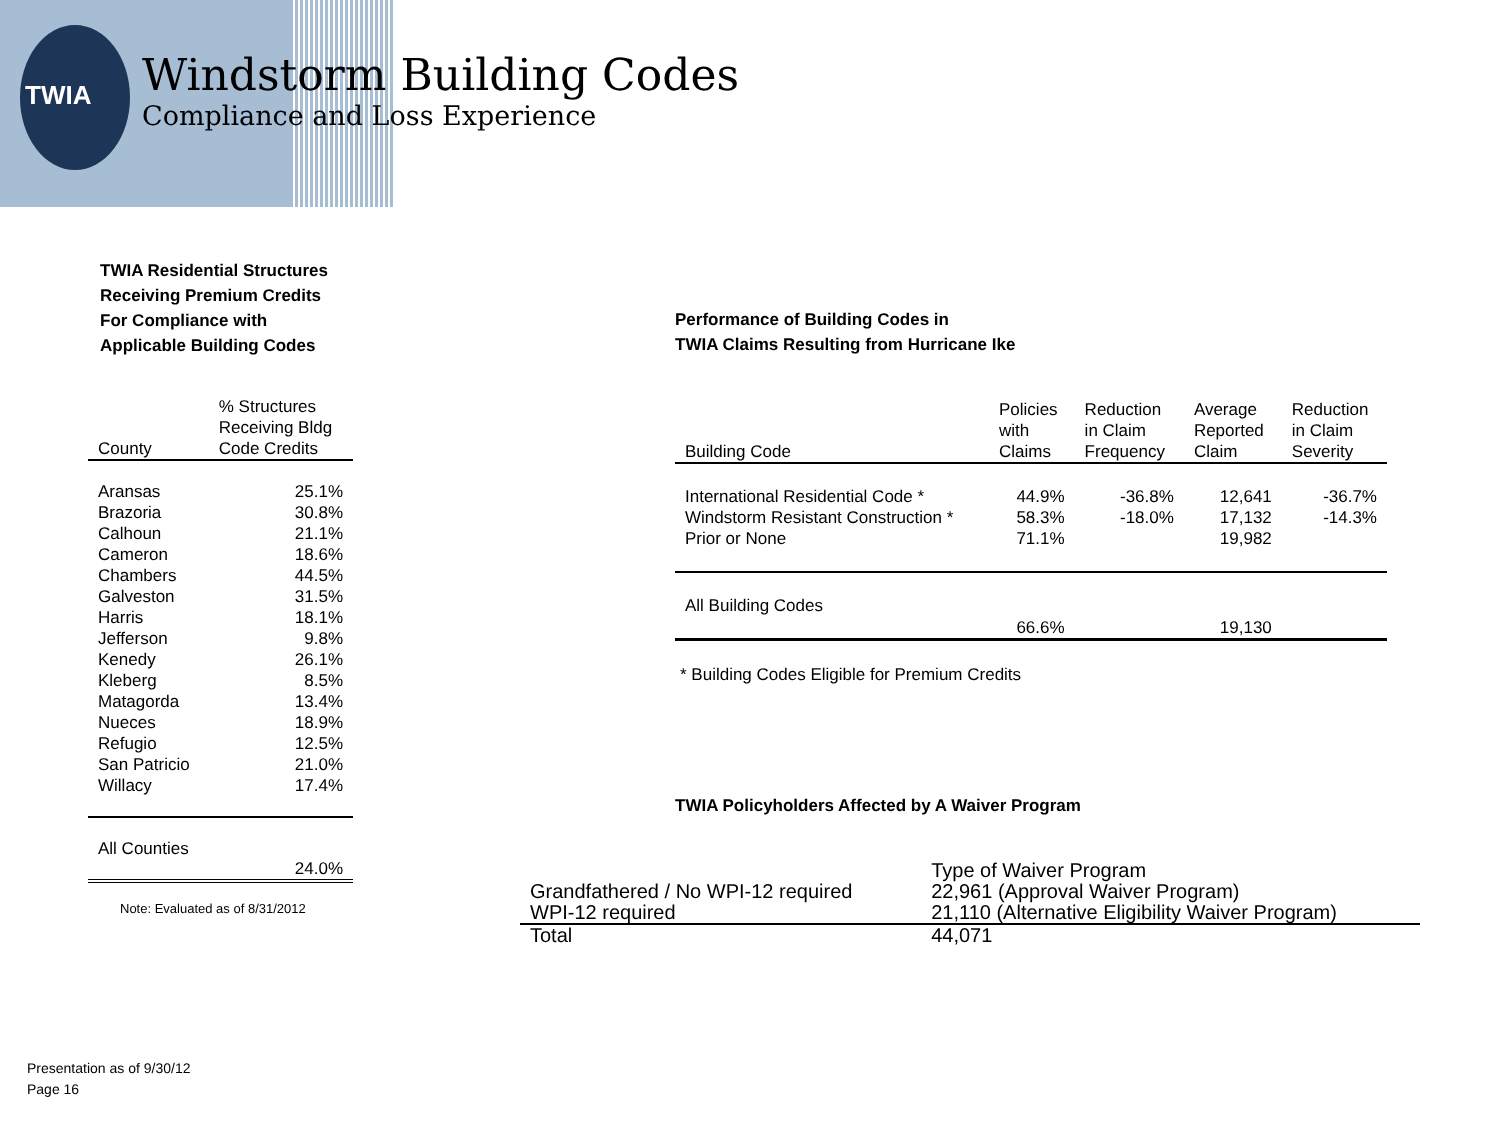TWIA
Windstorm Building Codes
Compliance and Loss Experience
TWIA Residential Structures
Receiving Premium Credits
For Compliance with
Applicable Building Codes
| County | % Structures Receiving Bldg Code Credits |
| --- | --- |
| Aransas | 25.1% |
| Brazoria | 30.8% |
| Calhoun | 21.1% |
| Cameron | 18.6% |
| Chambers | 44.5% |
| Galveston | 31.5% |
| Harris | 18.1% |
| Jefferson | 9.8% |
| Kenedy | 26.1% |
| Kleberg | 8.5% |
| Matagorda | 13.4% |
| Nueces | 18.9% |
| Refugio | 12.5% |
| San Patricio | 21.0% |
| Willacy | 17.4% |
| All Counties | 24.0% |
Note: Evaluated as of 8/31/2012
Performance of Building Codes in
TWIA Claims Resulting from Hurricane Ike
| Building Code | Policies with Claims | Reduction in Claim Frequency | Average Reported Claim | Reduction in Claim Severity |
| --- | --- | --- | --- | --- |
| International Residential Code * | 44.9% | -36.8% | 12,641 | -36.7% |
| Windstorm Resistant Construction * | 58.3% | -18.0% | 17,132 | -14.3% |
| Prior or None | 71.1% | | 19,982 | |
| All Building Codes | 66.6% | | 19,130 | |
* Building Codes Eligible for Premium Credits
TWIA Policyholders Affected by A Waiver Program
| | Type of Waiver Program |
| Grandfathered / No WPI-12 required | 22,961 (Approval Waiver Program) |
| WPI-12 required | 21,110 (Alternative Eligibility Waiver Program) |
| Total | 44,071 |
Presentation as of 9/30/12
Page 16